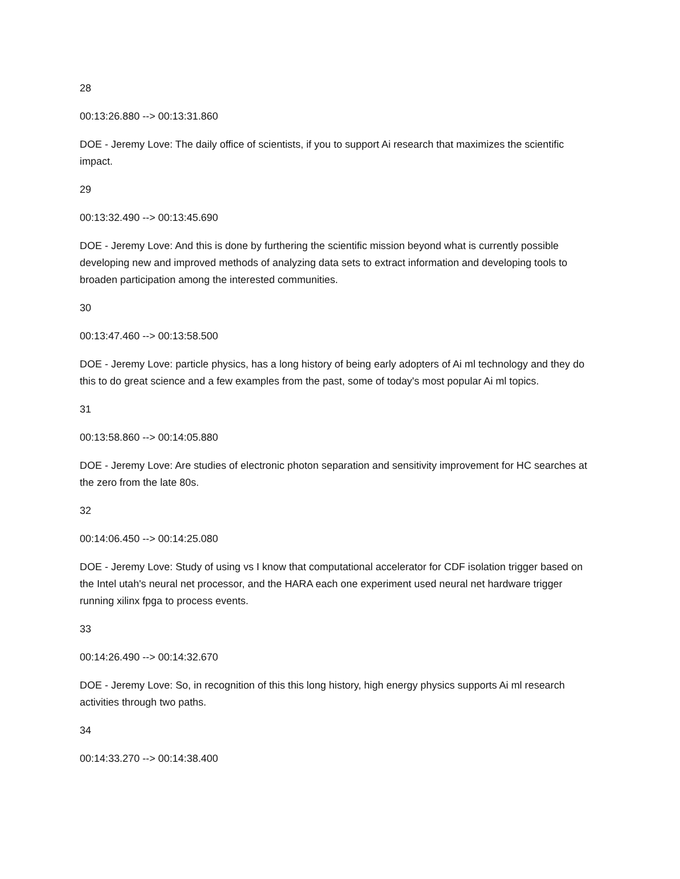28
00:13:26.880 --> 00:13:31.860
DOE - Jeremy Love: The daily office of scientists, if you to support Ai research that maximizes the scientific impact.
29
00:13:32.490 --> 00:13:45.690
DOE - Jeremy Love: And this is done by furthering the scientific mission beyond what is currently possible developing new and improved methods of analyzing data sets to extract information and developing tools to broaden participation among the interested communities.
30
00:13:47.460 --> 00:13:58.500
DOE - Jeremy Love: particle physics, has a long history of being early adopters of Ai ml technology and they do this to do great science and a few examples from the past, some of today's most popular Ai ml topics.
31
00:13:58.860 --> 00:14:05.880
DOE - Jeremy Love: Are studies of electronic photon separation and sensitivity improvement for HC searches at the zero from the late 80s.
32
00:14:06.450 --> 00:14:25.080
DOE - Jeremy Love: Study of using vs I know that computational accelerator for CDF isolation trigger based on the Intel utah's neural net processor, and the HARA each one experiment used neural net hardware trigger running xilinx fpga to process events.
33
00:14:26.490 --> 00:14:32.670
DOE - Jeremy Love: So, in recognition of this this long history, high energy physics supports Ai ml research activities through two paths.
34
00:14:33.270 --> 00:14:38.400